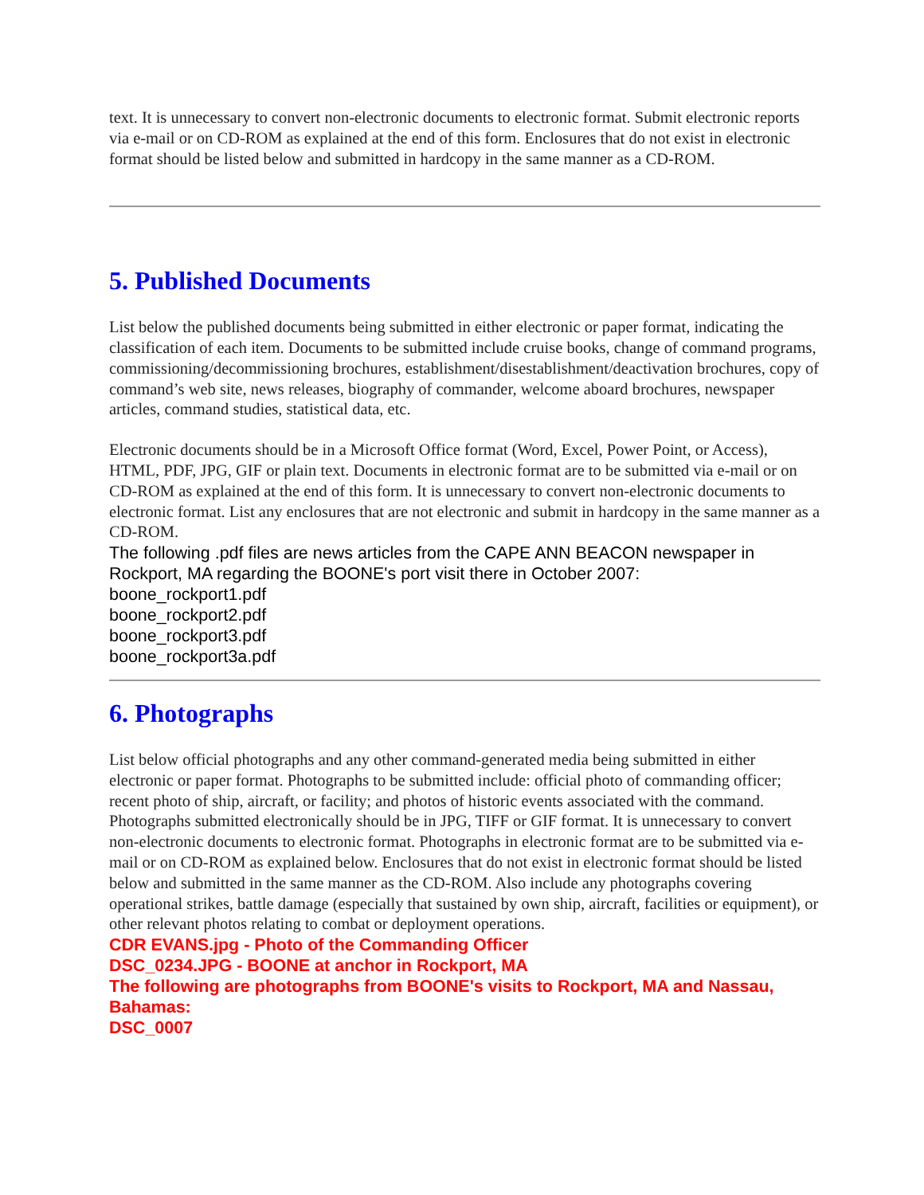text. It is unnecessary to convert non-electronic documents to electronic format. Submit electronic reports via e-mail or on CD-ROM as explained at the end of this form. Enclosures that do not exist in electronic format should be listed below and submitted in hardcopy in the same manner as a CD-ROM.
5. Published Documents
List below the published documents being submitted in either electronic or paper format, indicating the classification of each item. Documents to be submitted include cruise books, change of command programs, commissioning/decommissioning brochures, establishment/disestablishment/deactivation brochures, copy of command’s web site, news releases, biography of commander, welcome aboard brochures, newspaper articles, command studies, statistical data, etc.
Electronic documents should be in a Microsoft Office format (Word, Excel, Power Point, or Access), HTML, PDF, JPG, GIF or plain text. Documents in electronic format are to be submitted via e-mail or on CD-ROM as explained at the end of this form. It is unnecessary to convert non-electronic documents to electronic format. List any enclosures that are not electronic and submit in hardcopy in the same manner as a CD-ROM.
The following .pdf files are news articles from the CAPE ANN BEACON newspaper in Rockport, MA regarding the BOONE's port visit there in October 2007:
boone_rockport1.pdf
boone_rockport2.pdf
boone_rockport3.pdf
boone_rockport3a.pdf
6. Photographs
List below official photographs and any other command-generated media being submitted in either electronic or paper format. Photographs to be submitted include: official photo of commanding officer; recent photo of ship, aircraft, or facility; and photos of historic events associated with the command. Photographs submitted electronically should be in JPG, TIFF or GIF format. It is unnecessary to convert non-electronic documents to electronic format. Photographs in electronic format are to be submitted via e-mail or on CD-ROM as explained below. Enclosures that do not exist in electronic format should be listed below and submitted in the same manner as the CD-ROM. Also include any photographs covering operational strikes, battle damage (especially that sustained by own ship, aircraft, facilities or equipment), or other relevant photos relating to combat or deployment operations.
CDR EVANS.jpg - Photo of the Commanding Officer
DSC_0234.JPG - BOONE at anchor in Rockport, MA
The following are photographs from BOONE's visits to Rockport, MA and Nassau, Bahamas:
DSC_0007